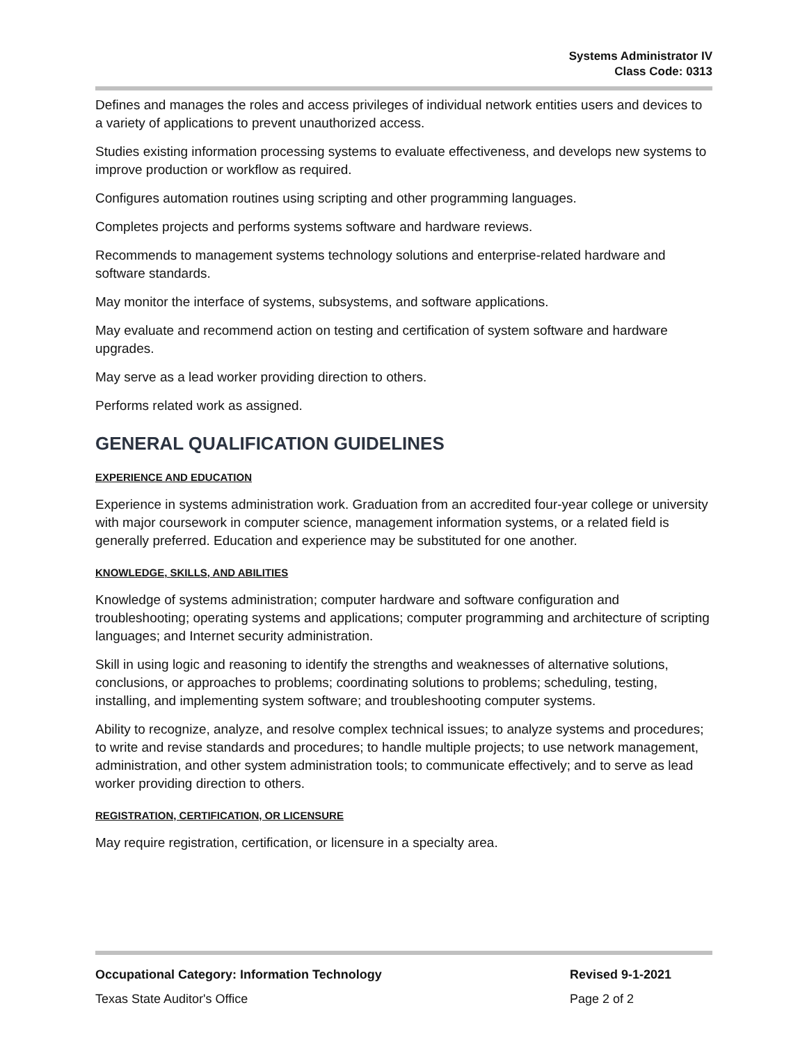Systems Administrator IV
Class Code: 0313
Defines and manages the roles and access privileges of individual network entities users and devices to a variety of applications to prevent unauthorized access.
Studies existing information processing systems to evaluate effectiveness, and develops new systems to improve production or workflow as required.
Configures automation routines using scripting and other programming languages.
Completes projects and performs systems software and hardware reviews.
Recommends to management systems technology solutions and enterprise-related hardware and software standards.
May monitor the interface of systems, subsystems, and software applications.
May evaluate and recommend action on testing and certification of system software and hardware upgrades.
May serve as a lead worker providing direction to others.
Performs related work as assigned.
GENERAL QUALIFICATION GUIDELINES
EXPERIENCE AND EDUCATION
Experience in systems administration work. Graduation from an accredited four-year college or university with major coursework in computer science, management information systems, or a related field is generally preferred. Education and experience may be substituted for one another.
KNOWLEDGE, SKILLS, AND ABILITIES
Knowledge of systems administration; computer hardware and software configuration and troubleshooting; operating systems and applications; computer programming and architecture of scripting languages; and Internet security administration.
Skill in using logic and reasoning to identify the strengths and weaknesses of alternative solutions, conclusions, or approaches to problems; coordinating solutions to problems; scheduling, testing, installing, and implementing system software; and troubleshooting computer systems.
Ability to recognize, analyze, and resolve complex technical issues; to analyze systems and procedures; to write and revise standards and procedures; to handle multiple projects; to use network management, administration, and other system administration tools; to communicate effectively; and to serve as lead worker providing direction to others.
REGISTRATION, CERTIFICATION, OR LICENSURE
May require registration, certification, or licensure in a specialty area.
Occupational Category: Information Technology Revised 9-1-2021
Texas State Auditor's Office Page 2 of 2